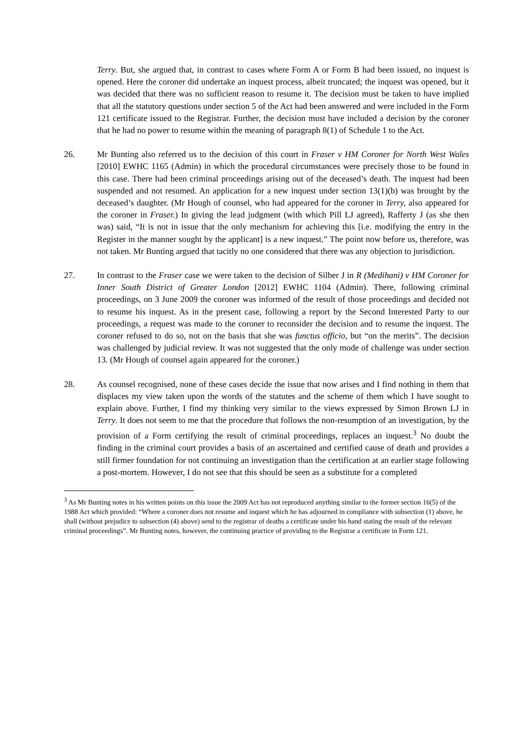Terry. But, she argued that, in contrast to cases where Form A or Form B had been issued, no inquest is opened. Here the coroner did undertake an inquest process, albeit truncated; the inquest was opened, but it was decided that there was no sufficient reason to resume it. The decision must be taken to have implied that all the statutory questions under section 5 of the Act had been answered and were included in the Form 121 certificate issued to the Registrar. Further, the decision must have included a decision by the coroner that he had no power to resume within the meaning of paragraph 8(1) of Schedule 1 to the Act.
26. Mr Bunting also referred us to the decision of this court in Fraser v HM Coroner for North West Wales [2010] EWHC 1165 (Admin) in which the procedural circumstances were precisely those to be found in this case. There had been criminal proceedings arising out of the deceased’s death. The inquest had been suspended and not resumed. An application for a new inquest under section 13(1)(b) was brought by the deceased’s daughter. (Mr Hough of counsel, who had appeared for the coroner in Terry, also appeared for the coroner in Fraser.) In giving the lead judgment (with which Pill LJ agreed), Rafferty J (as she then was) said, “It is not in issue that the only mechanism for achieving this [i.e. modifying the entry in the Register in the manner sought by the applicant] is a new inquest.” The point now before us, therefore, was not taken. Mr Bunting argued that tacitly no one considered that there was any objection to jurisdiction.
27. In contrast to the Fraser case we were taken to the decision of Silber J in R (Medihani) v HM Coroner for Inner South District of Greater London [2012] EWHC 1104 (Admin). There, following criminal proceedings, on 3 June 2009 the coroner was informed of the result of those proceedings and decided not to resume his inquest. As in the present case, following a report by the Second Interested Party to our proceedings, a request was made to the coroner to reconsider the decision and to resume the inquest. The coroner refused to do so, not on the basis that she was functus officio, but “on the merits”. The decision was challenged by judicial review. It was not suggested that the only mode of challenge was under section 13. (Mr Hough of counsel again appeared for the coroner.)
28. As counsel recognised, none of these cases decide the issue that now arises and I find nothing in them that displaces my view taken upon the words of the statutes and the scheme of them which I have sought to explain above. Further, I find my thinking very similar to the views expressed by Simon Brown LJ in Terry. It does not seem to me that the procedure that follows the non-resumption of an investigation, by the provision of a Form certifying the result of criminal proceedings, replaces an inquest.<sup>3</sup> No doubt the finding in the criminal court provides a basis of an ascertained and certified cause of death and provides a still firmer foundation for not continuing an investigation than the certification at an earlier stage following a post-mortem. However, I do not see that this should be seen as a substitute for a completed
<sup>3</sup> As Mr Bunting notes in his written points on this issue the 2009 Act has not reproduced anything similar to the former section 16(5) of the 1988 Act which provided: “Where a coroner does not resume and inquest which he has adjourned in compliance with subsection (1) above, he shall (without prejudice to subsection (4) above) send to the registrar of deaths a certificate under his hand stating the result of the relevant criminal proceedings”. Mr Bunting notes, however, the continuing practice of providing to the Registrar a certificate in Form 121.